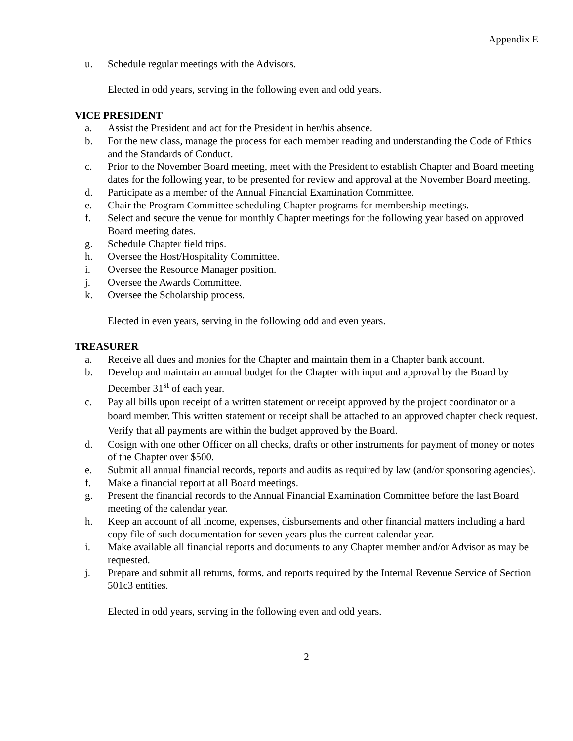Appendix E
u. Schedule regular meetings with the Advisors.
Elected in odd years, serving in the following even and odd years.
VICE PRESIDENT
a. Assist the President and act for the President in her/his absence.
b. For the new class, manage the process for each member reading and understanding the Code of Ethics and the Standards of Conduct.
c. Prior to the November Board meeting, meet with the President to establish Chapter and Board meeting dates for the following year, to be presented for review and approval at the November Board meeting.
d. Participate as a member of the Annual Financial Examination Committee.
e. Chair the Program Committee scheduling Chapter programs for membership meetings.
f. Select and secure the venue for monthly Chapter meetings for the following year based on approved Board meeting dates.
g. Schedule Chapter field trips.
h. Oversee the Host/Hospitality Committee.
i. Oversee the Resource Manager position.
j. Oversee the Awards Committee.
k. Oversee the Scholarship process.
Elected in even years, serving in the following odd and even years.
TREASURER
a. Receive all dues and monies for the Chapter and maintain them in a Chapter bank account.
b. Develop and maintain an annual budget for the Chapter with input and approval by the Board by December 31<sup>st</sup> of each year.
c. Pay all bills upon receipt of a written statement or receipt approved by the project coordinator or a board member. This written statement or receipt shall be attached to an approved chapter check request. Verify that all payments are within the budget approved by the Board.
d. Cosign with one other Officer on all checks, drafts or other instruments for payment of money or notes of the Chapter over $500.
e. Submit all annual financial records, reports and audits as required by law (and/or sponsoring agencies).
f. Make a financial report at all Board meetings.
g. Present the financial records to the Annual Financial Examination Committee before the last Board meeting of the calendar year.
h. Keep an account of all income, expenses, disbursements and other financial matters including a hard copy file of such documentation for seven years plus the current calendar year.
i. Make available all financial reports and documents to any Chapter member and/or Advisor as may be requested.
j. Prepare and submit all returns, forms, and reports required by the Internal Revenue Service of Section 501c3 entities.
Elected in odd years, serving in the following even and odd years.
2